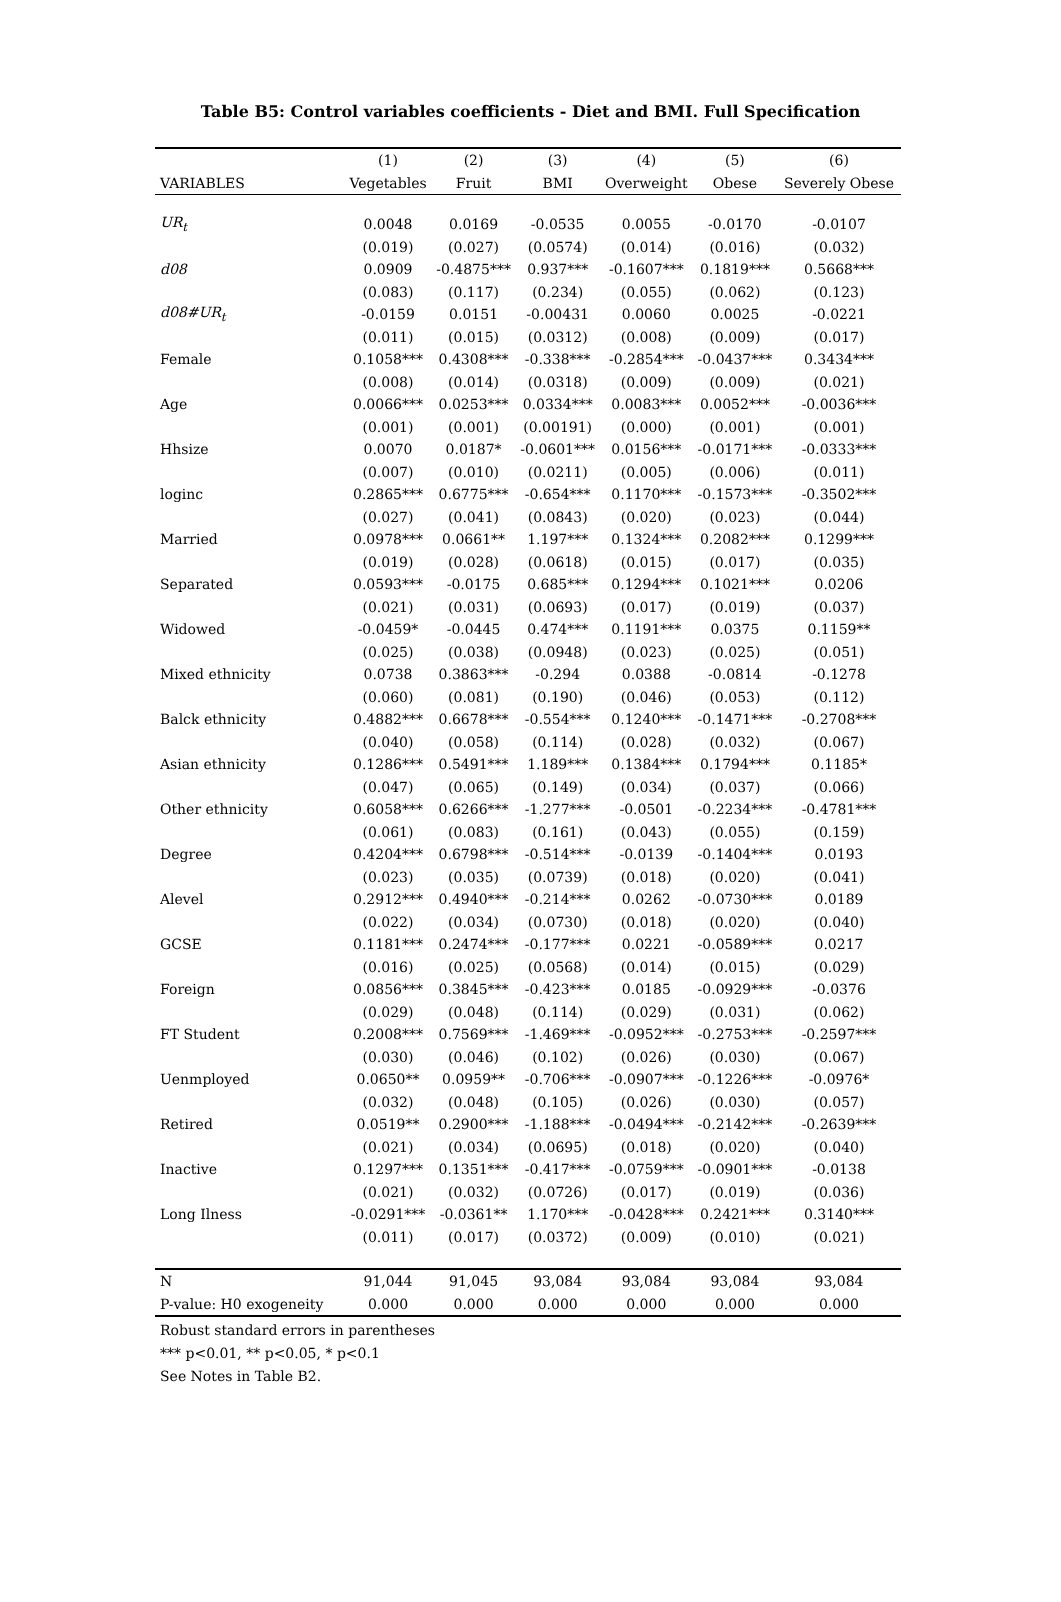Table B5: Control variables coefficients - Diet and BMI. Full Specification
| | (1) | (2) | (3) | (4) | (5) | (6) |
| --- | --- | --- | --- | --- | --- | --- |
| VARIABLES | Vegetables | Fruit | BMI | Overweight | Obese | Severely Obese |
| UR<sub>t</sub> | 0.0048 | 0.0169 | -0.0535 | 0.0055 | -0.0170 | -0.0107 |
| | (0.019) | (0.027) | (0.0574) | (0.014) | (0.016) | (0.032) |
| d08 | 0.0909 | -0.4875*** | 0.937*** | -0.1607*** | 0.1819*** | 0.5668*** |
| | (0.083) | (0.117) | (0.234) | (0.055) | (0.062) | (0.123) |
| d08#UR<sub>t</sub> | -0.0159 | 0.0151 | -0.00431 | 0.0060 | 0.0025 | -0.0221 |
| | (0.011) | (0.015) | (0.0312) | (0.008) | (0.009) | (0.017) |
| Female | 0.1058*** | 0.4308*** | -0.338*** | -0.2854*** | -0.0437*** | 0.3434*** |
| | (0.008) | (0.014) | (0.0318) | (0.009) | (0.009) | (0.021) |
| Age | 0.0066*** | 0.0253*** | 0.0334*** | 0.0083*** | 0.0052*** | -0.0036*** |
| | (0.001) | (0.001) | (0.00191) | (0.000) | (0.001) | (0.001) |
| Hhsize | 0.0070 | 0.0187* | -0.0601*** | 0.0156*** | -0.0171*** | -0.0333*** |
| | (0.007) | (0.010) | (0.0211) | (0.005) | (0.006) | (0.011) |
| loginc | 0.2865*** | 0.6775*** | -0.654*** | 0.1170*** | -0.1573*** | -0.3502*** |
| | (0.027) | (0.041) | (0.0843) | (0.020) | (0.023) | (0.044) |
| Married | 0.0978*** | 0.0661** | 1.197*** | 0.1324*** | 0.2082*** | 0.1299*** |
| | (0.019) | (0.028) | (0.0618) | (0.015) | (0.017) | (0.035) |
| Separated | 0.0593*** | -0.0175 | 0.685*** | 0.1294*** | 0.1021*** | 0.0206 |
| | (0.021) | (0.031) | (0.0693) | (0.017) | (0.019) | (0.037) |
| Widowed | -0.0459* | -0.0445 | 0.474*** | 0.1191*** | 0.0375 | 0.1159** |
| | (0.025) | (0.038) | (0.0948) | (0.023) | (0.025) | (0.051) |
| Mixed ethnicity | 0.0738 | 0.3863*** | -0.294 | 0.0388 | -0.0814 | -0.1278 |
| | (0.060) | (0.081) | (0.190) | (0.046) | (0.053) | (0.112) |
| Balck ethnicity | 0.4882*** | 0.6678*** | -0.554*** | 0.1240*** | -0.1471*** | -0.2708*** |
| | (0.040) | (0.058) | (0.114) | (0.028) | (0.032) | (0.067) |
| Asian ethnicity | 0.1286*** | 0.5491*** | 1.189*** | 0.1384*** | 0.1794*** | 0.1185* |
| | (0.047) | (0.065) | (0.149) | (0.034) | (0.037) | (0.066) |
| Other ethnicity | 0.6058*** | 0.6266*** | -1.277*** | -0.0501 | -0.2234*** | -0.4781*** |
| | (0.061) | (0.083) | (0.161) | (0.043) | (0.055) | (0.159) |
| Degree | 0.4204*** | 0.6798*** | -0.514*** | -0.0139 | -0.1404*** | 0.0193 |
| | (0.023) | (0.035) | (0.0739) | (0.018) | (0.020) | (0.041) |
| Alevel | 0.2912*** | 0.4940*** | -0.214*** | 0.0262 | -0.0730*** | 0.0189 |
| | (0.022) | (0.034) | (0.0730) | (0.018) | (0.020) | (0.040) |
| GCSE | 0.1181*** | 0.2474*** | -0.177*** | 0.0221 | -0.0589*** | 0.0217 |
| | (0.016) | (0.025) | (0.0568) | (0.014) | (0.015) | (0.029) |
| Foreign | 0.0856*** | 0.3845*** | -0.423*** | 0.0185 | -0.0929*** | -0.0376 |
| | (0.029) | (0.048) | (0.114) | (0.029) | (0.031) | (0.062) |
| FT Student | 0.2008*** | 0.7569*** | -1.469*** | -0.0952*** | -0.2753*** | -0.2597*** |
| | (0.030) | (0.046) | (0.102) | (0.026) | (0.030) | (0.067) |
| Uenmployed | 0.0650** | 0.0959** | -0.706*** | -0.0907*** | -0.1226*** | -0.0976* |
| | (0.032) | (0.048) | (0.105) | (0.026) | (0.030) | (0.057) |
| Retired | 0.0519** | 0.2900*** | -1.188*** | -0.0494*** | -0.2142*** | -0.2639*** |
| | (0.021) | (0.034) | (0.0695) | (0.018) | (0.020) | (0.040) |
| Inactive | 0.1297*** | 0.1351*** | -0.417*** | -0.0759*** | -0.0901*** | -0.0138 |
| | (0.021) | (0.032) | (0.0726) | (0.017) | (0.019) | (0.036) |
| Long Ilness | -0.0291*** | -0.0361** | 1.170*** | -0.0428*** | 0.2421*** | 0.3140*** |
| | (0.011) | (0.017) | (0.0372) | (0.009) | (0.010) | (0.021) |
| N | 91,044 | 91,045 | 93,084 | 93,084 | 93,084 | 93,084 |
| P-value: H0 exogeneity | 0.000 | 0.000 | 0.000 | 0.000 | 0.000 | 0.000 |
Robust standard errors in parentheses
*** p<0.01, ** p<0.05, * p<0.1
See Notes in Table B2.